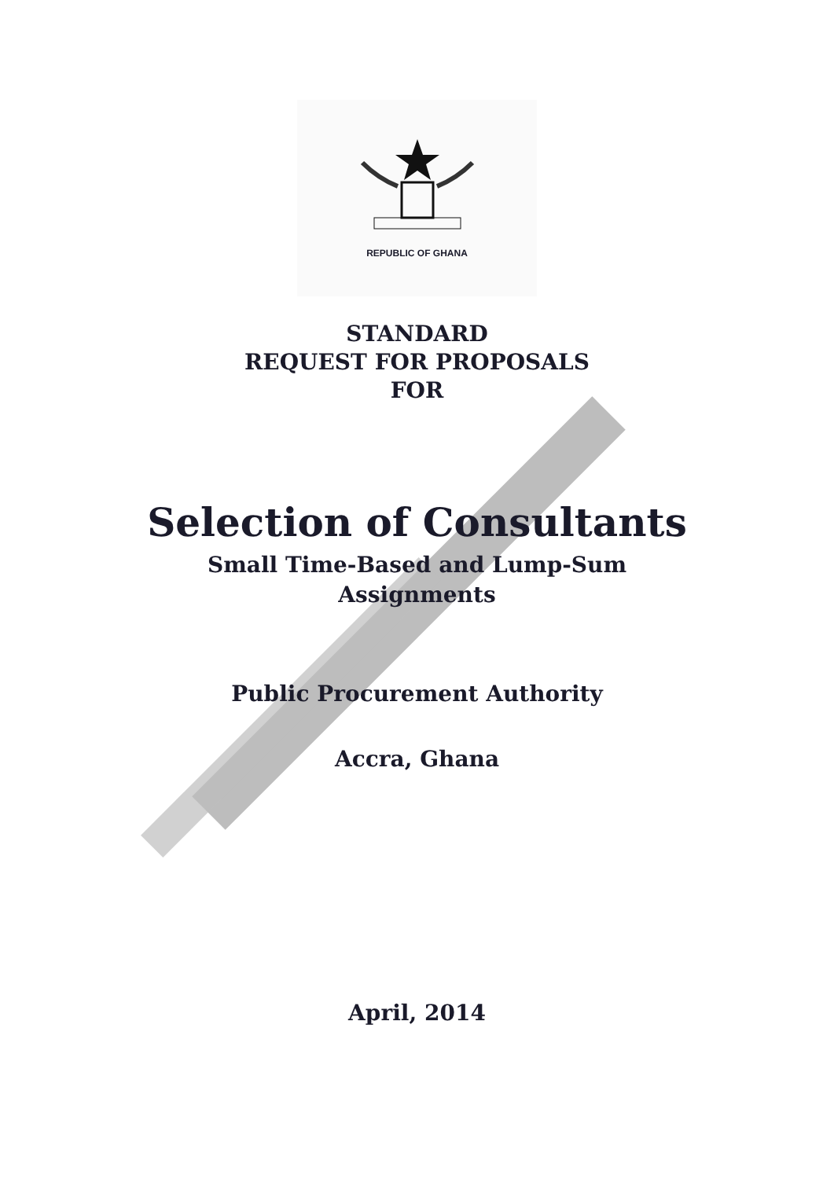REPUBLIC OF GHANA
STANDARD
REQUEST FOR PROPOSALS
FOR
Selection of Consultants
Small Time-Based and Lump-Sum
Assignments
Public Procurement Authority
Accra, Ghana
April, 2014